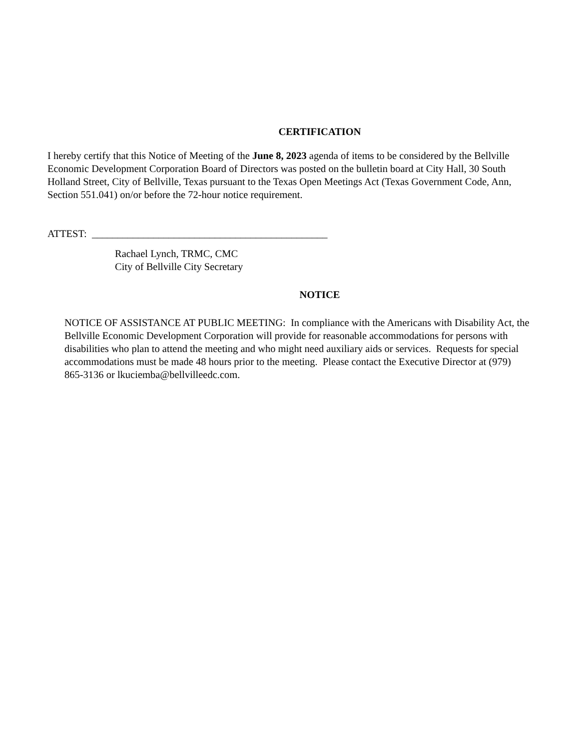CERTIFICATION
I hereby certify that this Notice of Meeting of the June 8, 2023 agenda of items to be considered by the Bellville Economic Development Corporation Board of Directors was posted on the bulletin board at City Hall, 30 South Holland Street, City of Bellville, Texas pursuant to the Texas Open Meetings Act (Texas Government Code, Ann, Section 551.041) on/or before the 72-hour notice requirement.
ATTEST: ______________________________________________
Rachael Lynch, TRMC, CMC
City of Bellville City Secretary
NOTICE
NOTICE OF ASSISTANCE AT PUBLIC MEETING: In compliance with the Americans with Disability Act, the Bellville Economic Development Corporation will provide for reasonable accommodations for persons with disabilities who plan to attend the meeting and who might need auxiliary aids or services. Requests for special accommodations must be made 48 hours prior to the meeting. Please contact the Executive Director at (979) 865-3136 or lkuciemba@bellvilleedc.com.